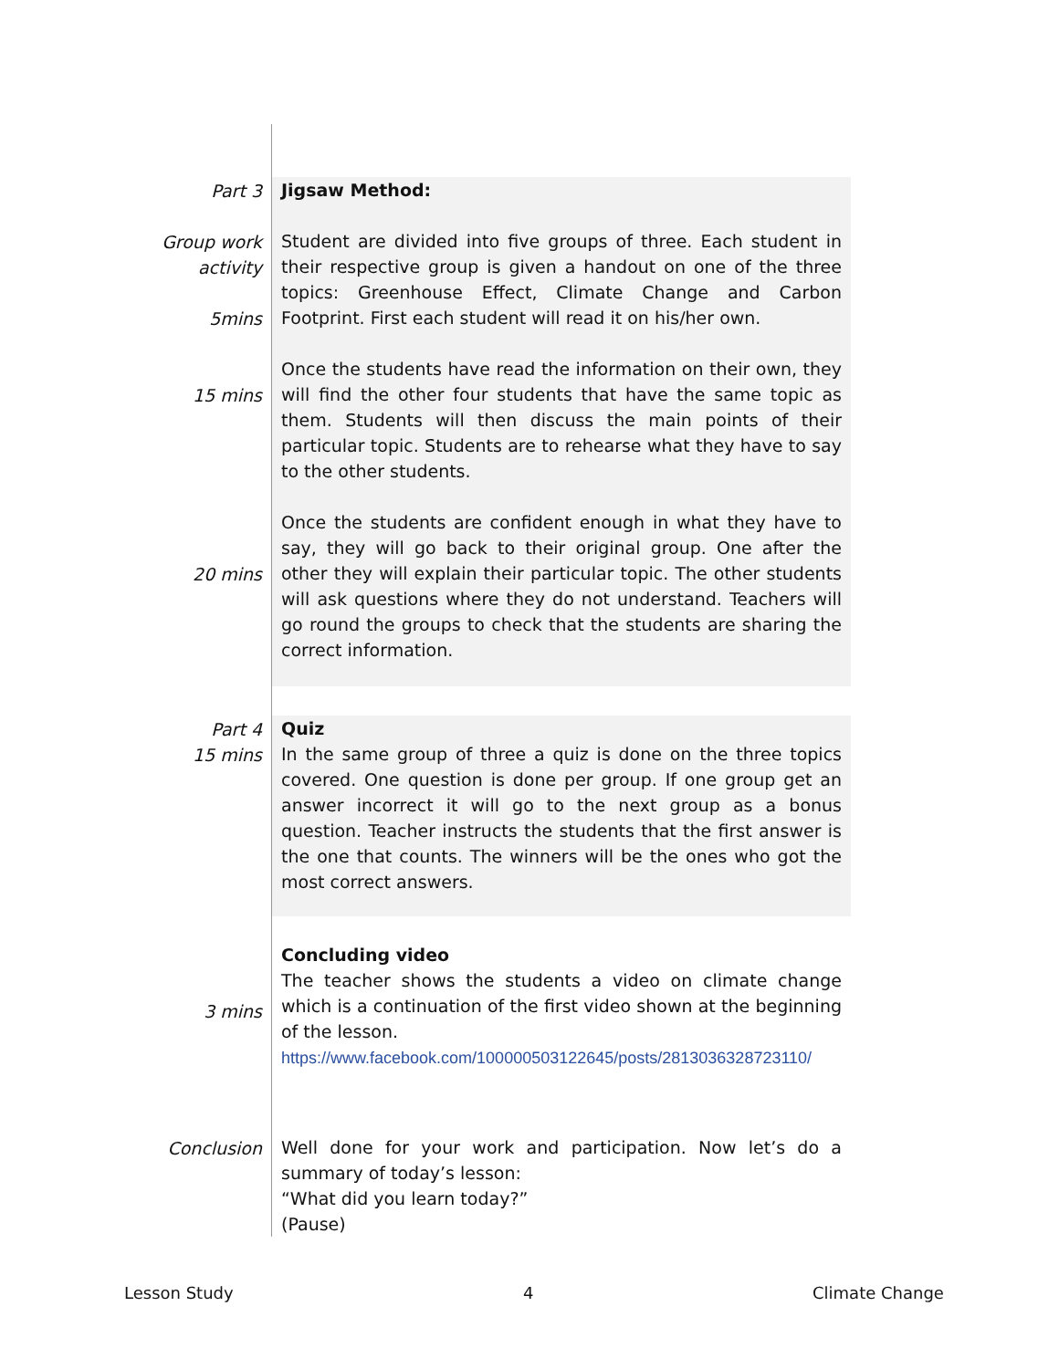| Part 3 Group work activity 5mins 15 mins 20 mins | Jigsaw Method: Student are divided into five groups of three. Each student in their respective group is given a handout on one of the three topics: Greenhouse Effect, Climate Change and Carbon Footprint. First each student will read it on his/her own. Once the students have read the information on their own, they will find the other four students that have the same topic as them. Students will then discuss the main points of their particular topic. Students are to rehearse what they have to say to the other students. Once the students are confident enough in what they have to say, they will go back to their original group. One after the other they will explain their particular topic. The other students will ask questions where they do not understand. Teachers will go round the groups to check that the students are sharing the correct information. |
| Part 4 15 mins | Quiz In the same group of three a quiz is done on the three topics covered. One question is done per group. If one group get an answer incorrect it will go to the next group as a bonus question. Teacher instructs the students that the first answer is the one that counts. The winners will be the ones who got the most correct answers. |
| 3 mins | Concluding video The teacher shows the students a video on climate change which is a continuation of the first video shown at the beginning of the lesson. https://www.facebook.com/100000503122645/posts/2813036328723110/ |
| Conclusion | Well done for your work and participation. Now let’s do a summary of today’s lesson: “What did you learn today?” (Pause) |
Lesson Study 4 Climate Change